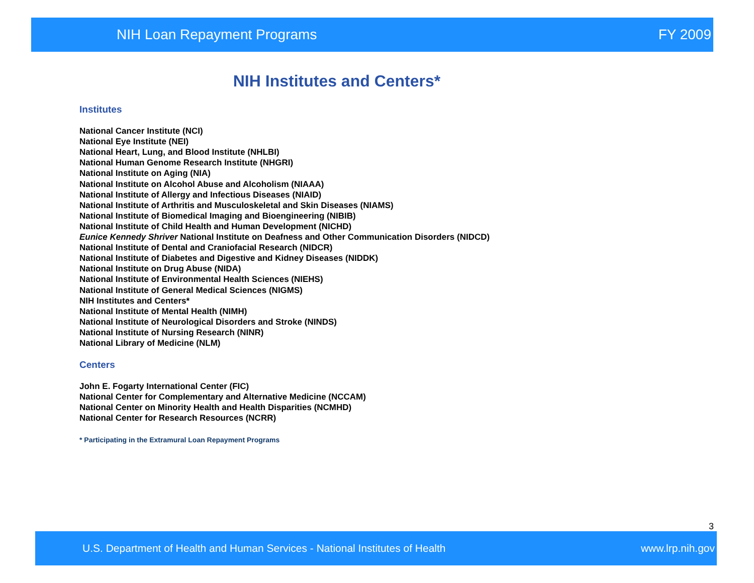NIH Loan Repayment Programs FY 2009
NIH Institutes and Centers*
Institutes
National Cancer Institute (NCI)
National Eye Institute (NEI)
National Heart, Lung, and Blood Institute (NHLBI)
National Human Genome Research Institute (NHGRI)
National Institute on Aging (NIA)
National Institute on Alcohol Abuse and Alcoholism (NIAAA)
National Institute of Allergy and Infectious Diseases (NIAID)
National Institute of Arthritis and Musculoskeletal and Skin Diseases (NIAMS)
National Institute of Biomedical Imaging and Bioengineering (NIBIB)
National Institute of Child Health and Human Development (NICHD)
Eunice Kennedy Shriver National Institute on Deafness and Other Communication Disorders (NIDCD)
National Institute of Dental and Craniofacial Research (NIDCR)
National Institute of Diabetes and Digestive and Kidney Diseases (NIDDK)
National Institute on Drug Abuse (NIDA)
National Institute of Environmental Health Sciences (NIEHS)
National Institute of General Medical Sciences (NIGMS)
NIH Institutes and Centers*
National Institute of Mental Health (NIMH)
National Institute of Neurological Disorders and Stroke (NINDS)
National Institute of Nursing Research (NINR)
National Library of Medicine (NLM)
Centers
John E. Fogarty International Center (FIC)
National Center for Complementary and Alternative Medicine (NCCAM)
National Center on Minority Health and Health Disparities (NCMHD)
National Center for Research Resources (NCRR)
* Participating in the Extramural Loan Repayment Programs
3
U.S. Department of Health and Human Services - National Institutes of Health www.lrp.nih.gov